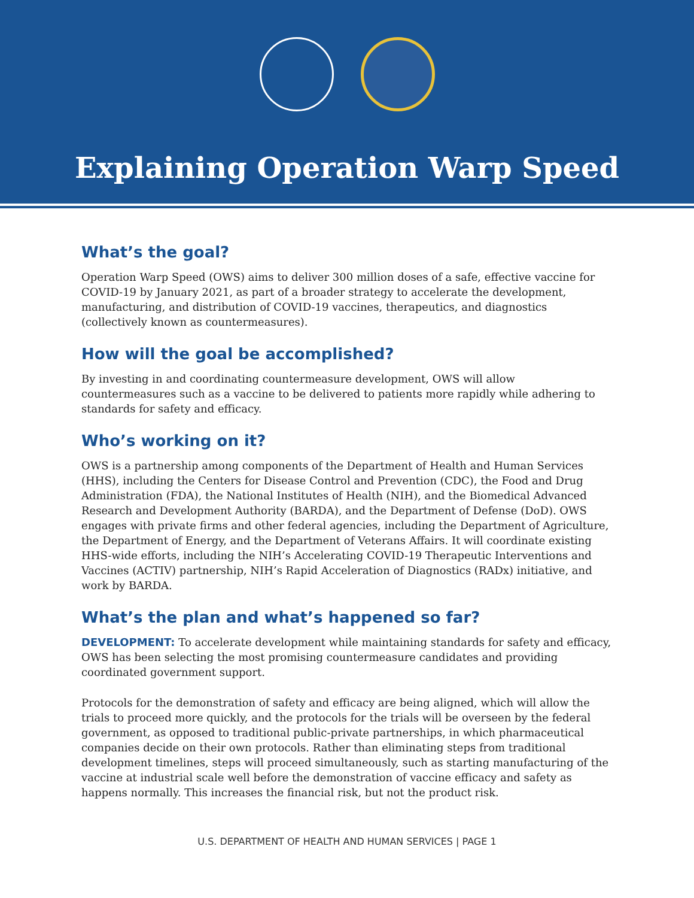Explaining Operation Warp Speed
What’s the goal?
Operation Warp Speed (OWS) aims to deliver 300 million doses of a safe, effective vaccine for COVID-19 by January 2021, as part of a broader strategy to accelerate the development, manufacturing, and distribution of COVID-19 vaccines, therapeutics, and diagnostics (collectively known as countermeasures).
How will the goal be accomplished?
By investing in and coordinating countermeasure development, OWS will allow countermeasures such as a vaccine to be delivered to patients more rapidly while adhering to standards for safety and efficacy.
Who’s working on it?
OWS is a partnership among components of the Department of Health and Human Services (HHS), including the Centers for Disease Control and Prevention (CDC), the Food and Drug Administration (FDA), the National Institutes of Health (NIH), and the Biomedical Advanced Research and Development Authority (BARDA), and the Department of Defense (DoD). OWS engages with private firms and other federal agencies, including the Department of Agriculture, the Department of Energy, and the Department of Veterans Affairs. It will coordinate existing HHS-wide efforts, including the NIH’s Accelerating COVID-19 Therapeutic Interventions and Vaccines (ACTIV) partnership, NIH’s Rapid Acceleration of Diagnostics (RADx) initiative, and work by BARDA.
What’s the plan and what’s happened so far?
DEVELOPMENT: To accelerate development while maintaining standards for safety and efficacy, OWS has been selecting the most promising countermeasure candidates and providing coordinated government support.
Protocols for the demonstration of safety and efficacy are being aligned, which will allow the trials to proceed more quickly, and the protocols for the trials will be overseen by the federal government, as opposed to traditional public-private partnerships, in which pharmaceutical companies decide on their own protocols. Rather than eliminating steps from traditional development timelines, steps will proceed simultaneously, such as starting manufacturing of the vaccine at industrial scale well before the demonstration of vaccine efficacy and safety as happens normally. This increases the financial risk, but not the product risk.
U.S. DEPARTMENT OF HEALTH AND HUMAN SERVICES | PAGE 1